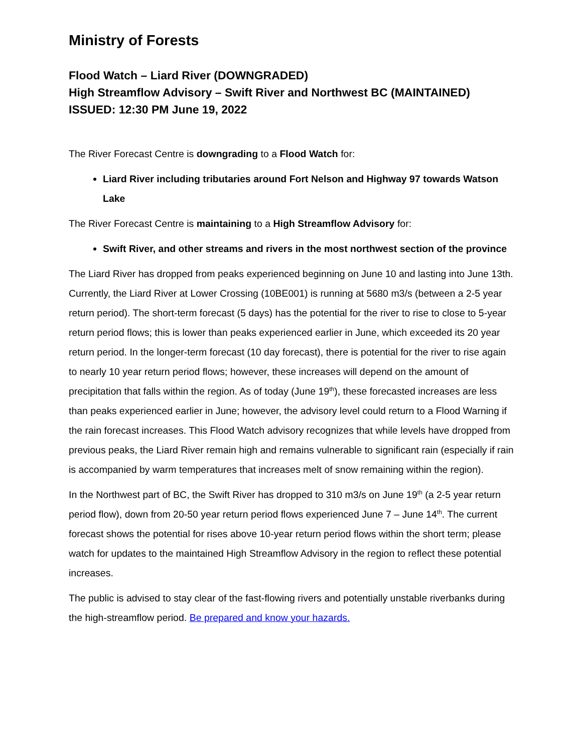Ministry of Forests
Flood Watch – Liard River (DOWNGRADED)
High Streamflow Advisory – Swift River and Northwest BC (MAINTAINED)
ISSUED: 12:30 PM June 19, 2022
The River Forecast Centre is downgrading to a Flood Watch for:
Liard River including tributaries around Fort Nelson and Highway 97 towards Watson Lake
The River Forecast Centre is maintaining to a High Streamflow Advisory for:
Swift River, and other streams and rivers in the most northwest section of the province
The Liard River has dropped from peaks experienced beginning on June 10 and lasting into June 13th. Currently, the Liard River at Lower Crossing (10BE001) is running at 5680 m3/s (between a 2-5 year return period). The short-term forecast (5 days) has the potential for the river to rise to close to 5-year return period flows; this is lower than peaks experienced earlier in June, which exceeded its 20 year return period. In the longer-term forecast (10 day forecast), there is potential for the river to rise again to nearly 10 year return period flows; however, these increases will depend on the amount of precipitation that falls within the region. As of today (June 19<sup>th</sup>), these forecasted increases are less than peaks experienced earlier in June; however, the advisory level could return to a Flood Warning if the rain forecast increases. This Flood Watch advisory recognizes that while levels have dropped from previous peaks, the Liard River remain high and remains vulnerable to significant rain (especially if rain is accompanied by warm temperatures that increases melt of snow remaining within the region).
In the Northwest part of BC, the Swift River has dropped to 310 m3/s on June 19<sup>th</sup> (a 2-5 year return period flow), down from 20-50 year return period flows experienced June 7 – June 14<sup>th</sup>. The current forecast shows the potential for rises above 10-year return period flows within the short term; please watch for updates to the maintained High Streamflow Advisory in the region to reflect these potential increases.
The public is advised to stay clear of the fast-flowing rivers and potentially unstable riverbanks during the high-streamflow period. Be prepared and know your hazards.